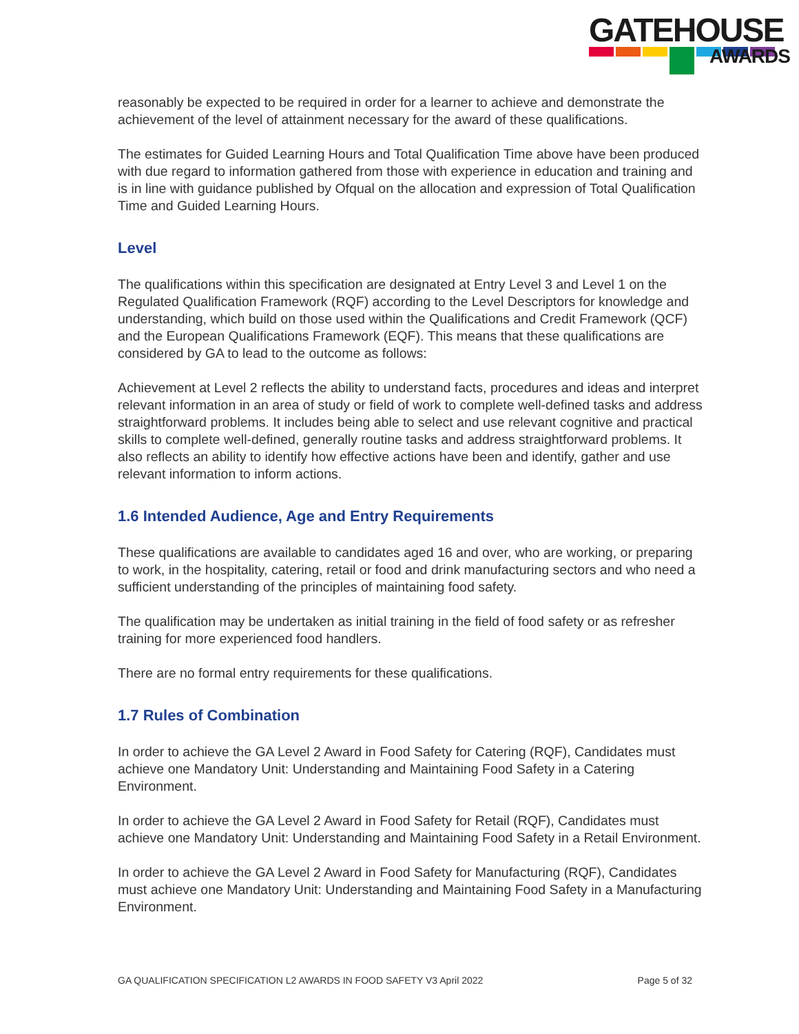GATEHOUSE
AWARDS
reasonably be expected to be required in order for a learner to achieve and demonstrate the achievement of the level of attainment necessary for the award of these qualifications.
The estimates for Guided Learning Hours and Total Qualification Time above have been produced with due regard to information gathered from those with experience in education and training and is in line with guidance published by Ofqual on the allocation and expression of Total Qualification Time and Guided Learning Hours.
Level
The qualifications within this specification are designated at Entry Level 3 and Level 1 on the Regulated Qualification Framework (RQF) according to the Level Descriptors for knowledge and understanding, which build on those used within the Qualifications and Credit Framework (QCF) and the European Qualifications Framework (EQF). This means that these qualifications are considered by GA to lead to the outcome as follows:
Achievement at Level 2 reflects the ability to understand facts, procedures and ideas and interpret relevant information in an area of study or field of work to complete well-defined tasks and address straightforward problems. It includes being able to select and use relevant cognitive and practical skills to complete well-defined, generally routine tasks and address straightforward problems. It also reflects an ability to identify how effective actions have been and identify, gather and use relevant information to inform actions.
1.6 Intended Audience, Age and Entry Requirements
These qualifications are available to candidates aged 16 and over, who are working, or preparing to work, in the hospitality, catering, retail or food and drink manufacturing sectors and who need a sufficient understanding of the principles of maintaining food safety.
The qualification may be undertaken as initial training in the field of food safety or as refresher training for more experienced food handlers.
There are no formal entry requirements for these qualifications.
1.7 Rules of Combination
In order to achieve the GA Level 2 Award in Food Safety for Catering (RQF), Candidates must achieve one Mandatory Unit: Understanding and Maintaining Food Safety in a Catering Environment.
In order to achieve the GA Level 2 Award in Food Safety for Retail (RQF), Candidates must achieve one Mandatory Unit: Understanding and Maintaining Food Safety in a Retail Environment.
In order to achieve the GA Level 2 Award in Food Safety for Manufacturing (RQF), Candidates must achieve one Mandatory Unit: Understanding and Maintaining Food Safety in a Manufacturing Environment.
GA QUALIFICATION SPECIFICATION L2 AWARDS IN FOOD SAFETY V3 April 2022 Page 5 of 32